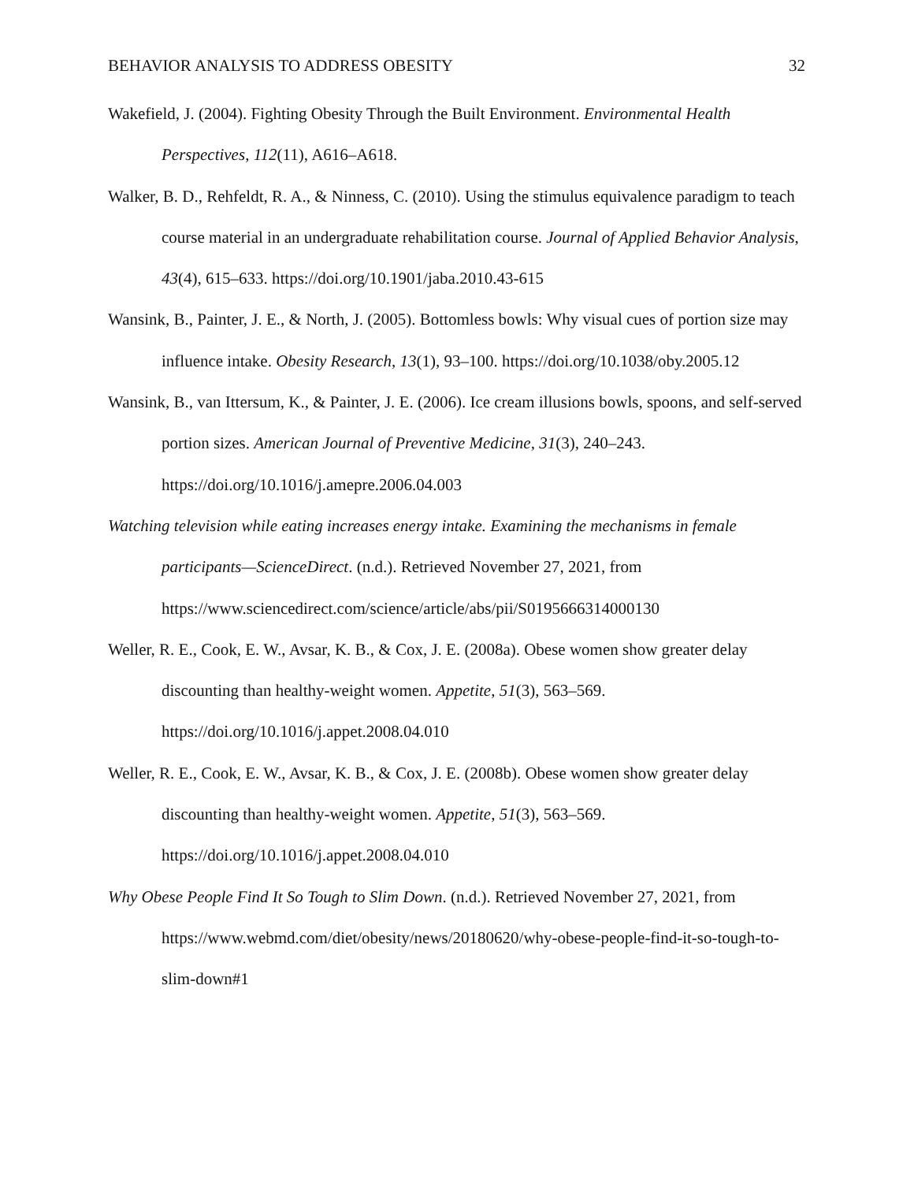BEHAVIOR ANALYSIS TO ADDRESS OBESITY 32
Wakefield, J. (2004). Fighting Obesity Through the Built Environment. Environmental Health Perspectives, 112(11), A616–A618.
Walker, B. D., Rehfeldt, R. A., & Ninness, C. (2010). Using the stimulus equivalence paradigm to teach course material in an undergraduate rehabilitation course. Journal of Applied Behavior Analysis, 43(4), 615–633. https://doi.org/10.1901/jaba.2010.43-615
Wansink, B., Painter, J. E., & North, J. (2005). Bottomless bowls: Why visual cues of portion size may influence intake. Obesity Research, 13(1), 93–100. https://doi.org/10.1038/oby.2005.12
Wansink, B., van Ittersum, K., & Painter, J. E. (2006). Ice cream illusions bowls, spoons, and self-served portion sizes. American Journal of Preventive Medicine, 31(3), 240–243. https://doi.org/10.1016/j.amepre.2006.04.003
Watching television while eating increases energy intake. Examining the mechanisms in female participants—ScienceDirect. (n.d.). Retrieved November 27, 2021, from https://www.sciencedirect.com/science/article/abs/pii/S0195666314000130
Weller, R. E., Cook, E. W., Avsar, K. B., & Cox, J. E. (2008a). Obese women show greater delay discounting than healthy-weight women. Appetite, 51(3), 563–569. https://doi.org/10.1016/j.appet.2008.04.010
Weller, R. E., Cook, E. W., Avsar, K. B., & Cox, J. E. (2008b). Obese women show greater delay discounting than healthy-weight women. Appetite, 51(3), 563–569. https://doi.org/10.1016/j.appet.2008.04.010
Why Obese People Find It So Tough to Slim Down. (n.d.). Retrieved November 27, 2021, from https://www.webmd.com/diet/obesity/news/20180620/why-obese-people-find-it-so-tough-to-slim-down#1